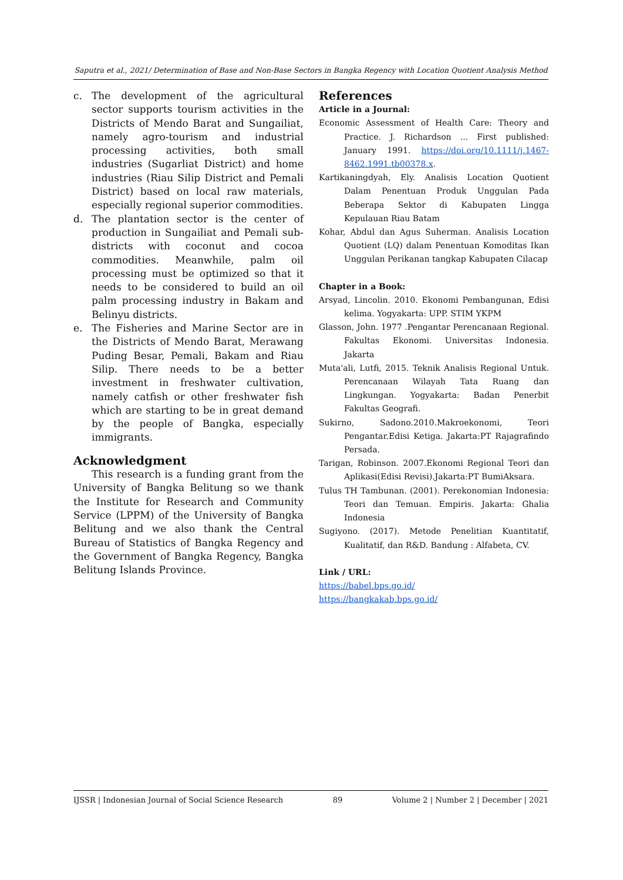Saputra et al., 2021/ Determination of Base and Non-Base Sectors in Bangka Regency with Location Quotient Analysis Method
c. The development of the agricultural sector supports tourism activities in the Districts of Mendo Barat and Sungailiat, namely agro-tourism and industrial processing activities, both small industries (Sugarliat District) and home industries (Riau Silip District and Pemali District) based on local raw materials, especially regional superior commodities.
d. The plantation sector is the center of production in Sungailiat and Pemali sub-districts with coconut and cocoa commodities. Meanwhile, palm oil processing must be optimized so that it needs to be considered to build an oil palm processing industry in Bakam and Belinyu districts.
e. The Fisheries and Marine Sector are in the Districts of Mendo Barat, Merawang Puding Besar, Pemali, Bakam and Riau Silip. There needs to be a better investment in freshwater cultivation, namely catfish or other freshwater fish which are starting to be in great demand by the people of Bangka, especially immigrants.
Acknowledgment
This research is a funding grant from the University of Bangka Belitung so we thank the Institute for Research and Community Service (LPPM) of the University of Bangka Belitung and we also thank the Central Bureau of Statistics of Bangka Regency and the Government of Bangka Regency, Bangka Belitung Islands Province.
References
Article in a Journal:
Economic Assessment of Health Care: Theory and Practice. J. Richardson ... First published: January 1991. https://doi.org/10.1111/j.1467-8462.1991.tb00378.x.
Kartikaningdyah, Ely. Analisis Location Quotient Dalam Penentuan Produk Unggulan Pada Beberapa Sektor di Kabupaten Lingga Kepulauan Riau Batam
Kohar, Abdul dan Agus Suherman. Analisis Location Quotient (LQ) dalam Penentuan Komoditas Ikan Unggulan Perikanan tangkap Kabupaten Cilacap
Chapter in a Book:
Arsyad, Lincolin. 2010. Ekonomi Pembangunan, Edisi kelima. Yogyakarta: UPP. STIM YKPM
Glasson, John. 1977 .Pengantar Perencanaan Regional. Fakultas Ekonomi. Universitas Indonesia. Jakarta
Muta'ali, Lutfi, 2015. Teknik Analisis Regional Untuk. Perencanaan Wilayah Tata Ruang dan Lingkungan. Yogyakarta: Badan Penerbit Fakultas Geografi.
Sukirno, Sadono.2010.Makroekonomi, Teori Pengantar.Edisi Ketiga. Jakarta:PT Rajagrafindo Persada.
Tarigan, Robinson. 2007.Ekonomi Regional Teori dan Aplikasi(Edisi Revisi).Jakarta:PT BumiAksara.
Tulus TH Tambunan. (2001). Perekonomian Indonesia: Teori dan Temuan. Empiris. Jakarta: Ghalia Indonesia
Sugiyono. (2017). Metode Penelitian Kuantitatif, Kualitatif, dan R&D. Bandung : Alfabeta, CV.
Link / URL:
https://babel.bps.go.id/
https://bangkakab.bps.go.id/
IJSSR | Indonesian Journal of Social Science Research 89 Volume 2 | Number 2 | December | 2021